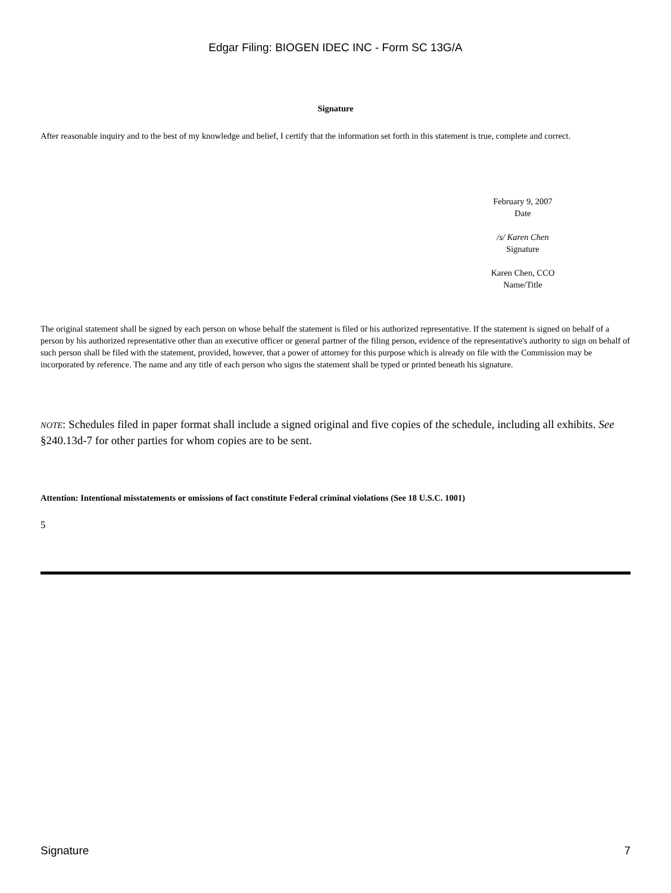Edgar Filing: BIOGEN IDEC INC - Form SC 13G/A
Signature
After reasonable inquiry and to the best of my knowledge and belief, I certify that the information set forth in this statement is true, complete and correct.
February 9, 2007
Date
/s/ Karen Chen
Signature
Karen Chen, CCO
Name/Title
The original statement shall be signed by each person on whose behalf the statement is filed or his authorized representative. If the statement is signed on behalf of a person by his authorized representative other than an executive officer or general partner of the filing person, evidence of the representative's authority to sign on behalf of such person shall be filed with the statement, provided, however, that a power of attorney for this purpose which is already on file with the Commission may be incorporated by reference. The name and any title of each person who signs the statement shall be typed or printed beneath his signature.
NOTE: Schedules filed in paper format shall include a signed original and five copies of the schedule, including all exhibits. See §240.13d-7 for other parties for whom copies are to be sent.
Attention: Intentional misstatements or omissions of fact constitute Federal criminal violations (See 18 U.S.C. 1001)
5
Signature 7